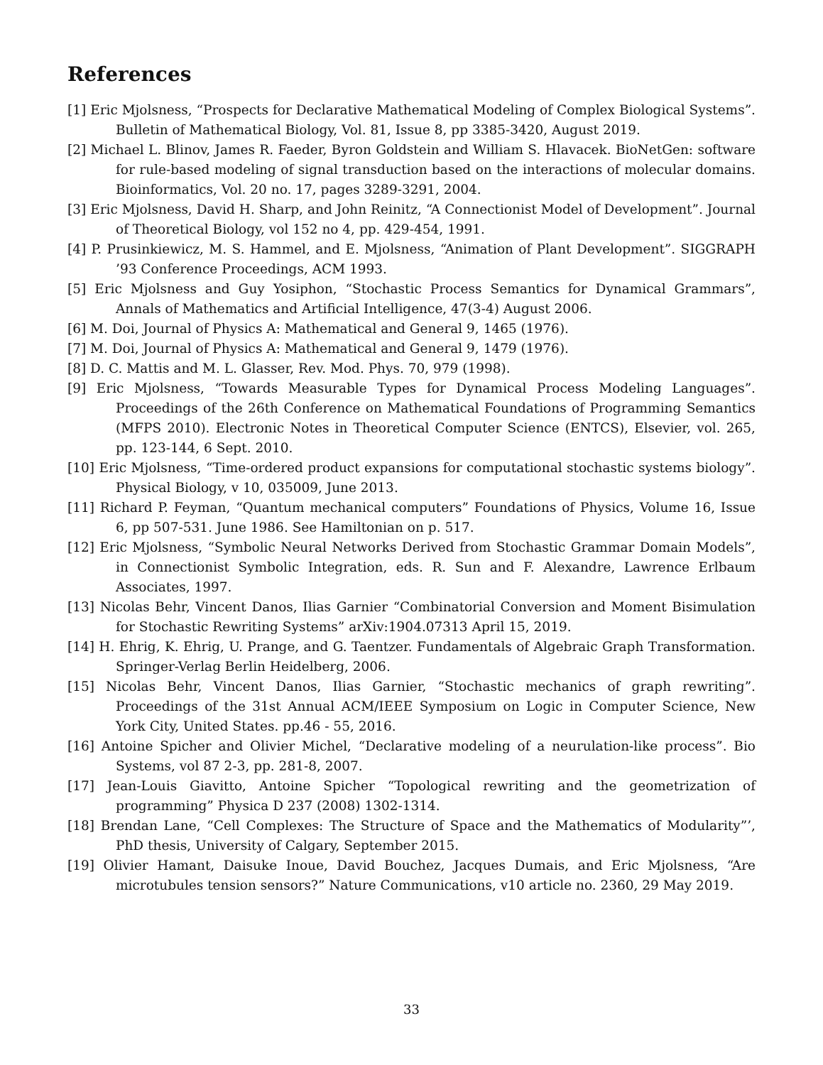References
[1] Eric Mjolsness, “Prospects for Declarative Mathematical Modeling of Complex Biological Systems”. Bulletin of Mathematical Biology, Vol. 81, Issue 8, pp 3385-3420, August 2019.
[2] Michael L. Blinov, James R. Faeder, Byron Goldstein and William S. Hlavacek. BioNetGen: software for rule-based modeling of signal transduction based on the interactions of molecular domains. Bioinformatics, Vol. 20 no. 17, pages 3289-3291, 2004.
[3] Eric Mjolsness, David H. Sharp, and John Reinitz, “A Connectionist Model of Development”. Journal of Theoretical Biology, vol 152 no 4, pp. 429-454, 1991.
[4] P. Prusinkiewicz, M. S. Hammel, and E. Mjolsness, “Animation of Plant Development”. SIGGRAPH ’93 Conference Proceedings, ACM 1993.
[5] Eric Mjolsness and Guy Yosiphon, “Stochastic Process Semantics for Dynamical Grammars”, Annals of Mathematics and Artificial Intelligence, 47(3-4) August 2006.
[6] M. Doi, Journal of Physics A: Mathematical and General 9, 1465 (1976).
[7] M. Doi, Journal of Physics A: Mathematical and General 9, 1479 (1976).
[8] D. C. Mattis and M. L. Glasser, Rev. Mod. Phys. 70, 979 (1998).
[9] Eric Mjolsness, “Towards Measurable Types for Dynamical Process Modeling Languages”. Proceedings of the 26th Conference on Mathematical Foundations of Programming Semantics (MFPS 2010). Electronic Notes in Theoretical Computer Science (ENTCS), Elsevier, vol. 265, pp. 123-144, 6 Sept. 2010.
[10] Eric Mjolsness, “Time-ordered product expansions for computational stochastic systems biology”. Physical Biology, v 10, 035009, June 2013.
[11] Richard P. Feyman, “Quantum mechanical computers” Foundations of Physics, Volume 16, Issue 6, pp 507-531. June 1986. See Hamiltonian on p. 517.
[12] Eric Mjolsness, “Symbolic Neural Networks Derived from Stochastic Grammar Domain Models”, in Connectionist Symbolic Integration, eds. R. Sun and F. Alexandre, Lawrence Erlbaum Associates, 1997.
[13] Nicolas Behr, Vincent Danos, Ilias Garnier “Combinatorial Conversion and Moment Bisimulation for Stochastic Rewriting Systems” arXiv:1904.07313 April 15, 2019.
[14] H. Ehrig, K. Ehrig, U. Prange, and G. Taentzer. Fundamentals of Algebraic Graph Transformation. Springer-Verlag Berlin Heidelberg, 2006.
[15] Nicolas Behr, Vincent Danos, Ilias Garnier, “Stochastic mechanics of graph rewriting”. Proceedings of the 31st Annual ACM/IEEE Symposium on Logic in Computer Science, New York City, United States. pp.46 - 55, 2016.
[16] Antoine Spicher and Olivier Michel, “Declarative modeling of a neurulation-like process”. Bio Systems, vol 87 2-3, pp. 281-8, 2007.
[17] Jean-Louis Giavitto, Antoine Spicher “Topological rewriting and the geometrization of programming” Physica D 237 (2008) 1302-1314.
[18] Brendan Lane, “Cell Complexes: The Structure of Space and the Mathematics of Modularity”’, PhD thesis, University of Calgary, September 2015.
[19] Olivier Hamant, Daisuke Inoue, David Bouchez, Jacques Dumais, and Eric Mjolsness, “Are microtubules tension sensors?” Nature Communications, v10 article no. 2360, 29 May 2019.
33